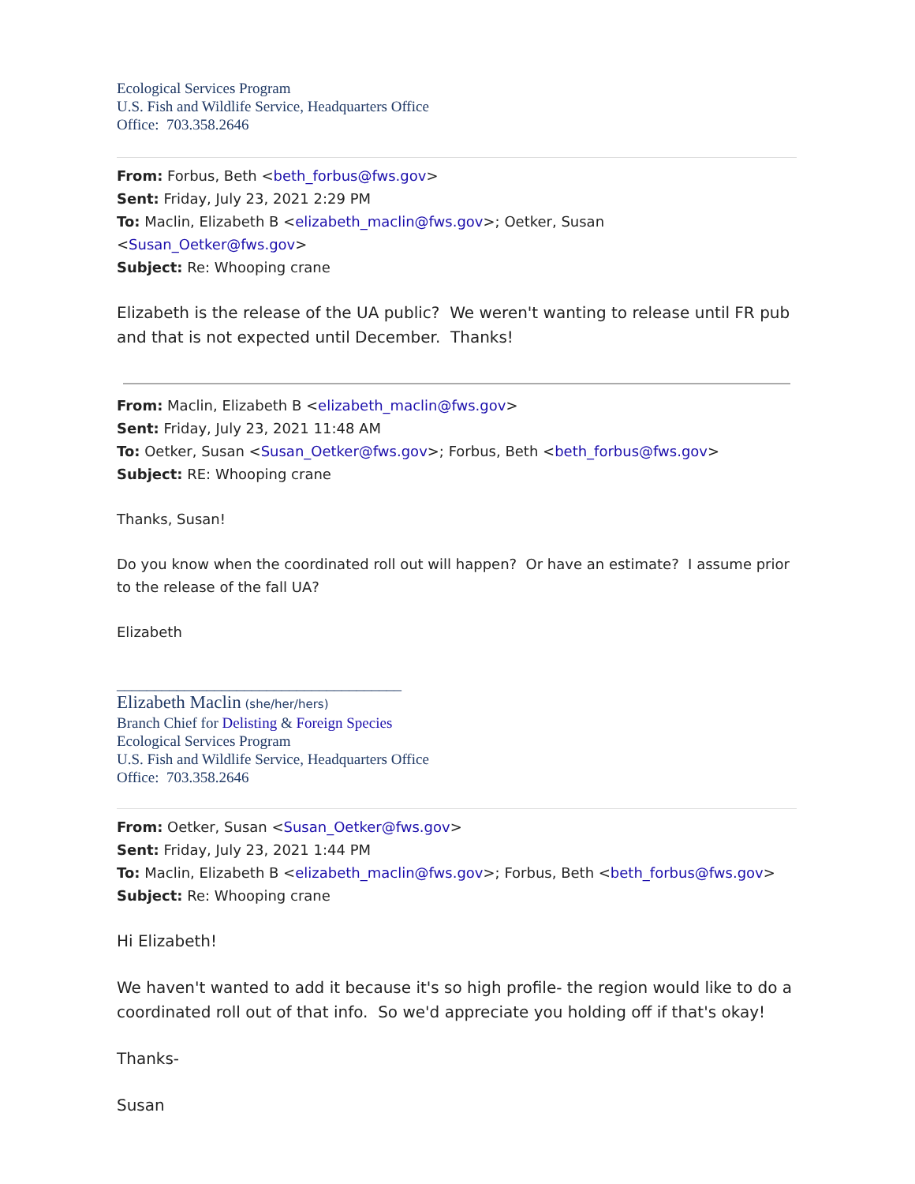Ecological Services Program
U.S. Fish and Wildlife Service, Headquarters Office
Office: 703.358.2646
From: Forbus, Beth <beth_forbus@fws.gov>
Sent: Friday, July 23, 2021 2:29 PM
To: Maclin, Elizabeth B <elizabeth_maclin@fws.gov>; Oetker, Susan <Susan_Oetker@fws.gov>
Subject: Re: Whooping crane
Elizabeth is the release of the UA public? We weren't wanting to release until FR pub and that is not expected until December. Thanks!
From: Maclin, Elizabeth B <elizabeth_maclin@fws.gov>
Sent: Friday, July 23, 2021 11:48 AM
To: Oetker, Susan <Susan_Oetker@fws.gov>; Forbus, Beth <beth_forbus@fws.gov>
Subject: RE: Whooping crane
Thanks, Susan!
Do you know when the coordinated roll out will happen? Or have an estimate? I assume prior to the release of the fall UA?
Elizabeth
______________________________________
Elizabeth Maclin (she/her/hers)
Branch Chief for Delisting & Foreign Species
Ecological Services Program
U.S. Fish and Wildlife Service, Headquarters Office
Office: 703.358.2646
From: Oetker, Susan <Susan_Oetker@fws.gov>
Sent: Friday, July 23, 2021 1:44 PM
To: Maclin, Elizabeth B <elizabeth_maclin@fws.gov>; Forbus, Beth <beth_forbus@fws.gov>
Subject: Re: Whooping crane
Hi Elizabeth!
We haven't wanted to add it because it's so high profile- the region would like to do a coordinated roll out of that info. So we'd appreciate you holding off if that's okay!
Thanks-
Susan